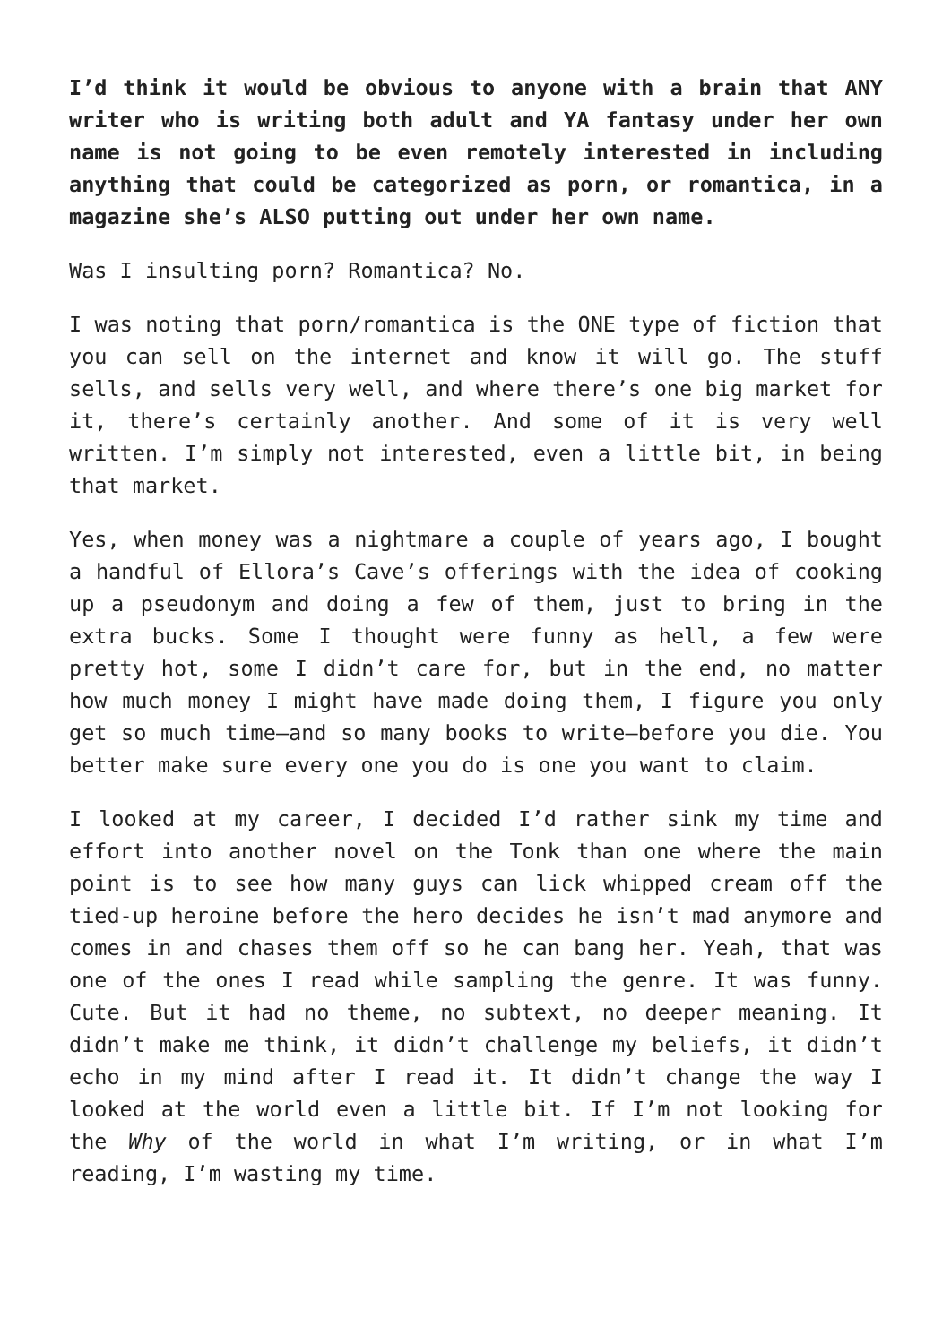I’d think it would be obvious to anyone with a brain that ANY writer who is writing both adult and YA fantasy under her own name is not going to be even remotely interested in including anything that could be categorized as porn, or romantica, in a magazine she’s ALSO putting out under her own name.
Was I insulting porn? Romantica? No.
I was noting that porn/romantica is the ONE type of fiction that you can sell on the internet and know it will go. The stuff sells, and sells very well, and where there’s one big market for it, there’s certainly another. And some of it is very well written. I’m simply not interested, even a little bit, in being that market.
Yes, when money was a nightmare a couple of years ago, I bought a handful of Ellora’s Cave’s offerings with the idea of cooking up a pseudonym and doing a few of them, just to bring in the extra bucks. Some I thought were funny as hell, a few were pretty hot, some I didn’t care for, but in the end, no matter how much money I might have made doing them, I figure you only get so much time—and so many books to write—before you die. You better make sure every one you do is one you want to claim.
I looked at my career, I decided I’d rather sink my time and effort into another novel on the Tonk than one where the main point is to see how many guys can lick whipped cream off the tied-up heroine before the hero decides he isn’t mad anymore and comes in and chases them off so he can bang her. Yeah, that was one of the ones I read while sampling the genre. It was funny. Cute. But it had no theme, no subtext, no deeper meaning. It didn’t make me think, it didn’t challenge my beliefs, it didn’t echo in my mind after I read it. It didn’t change the way I looked at the world even a little bit. If I’m not looking for the Why of the world in what I’m writing, or in what I’m reading, I’m wasting my time.